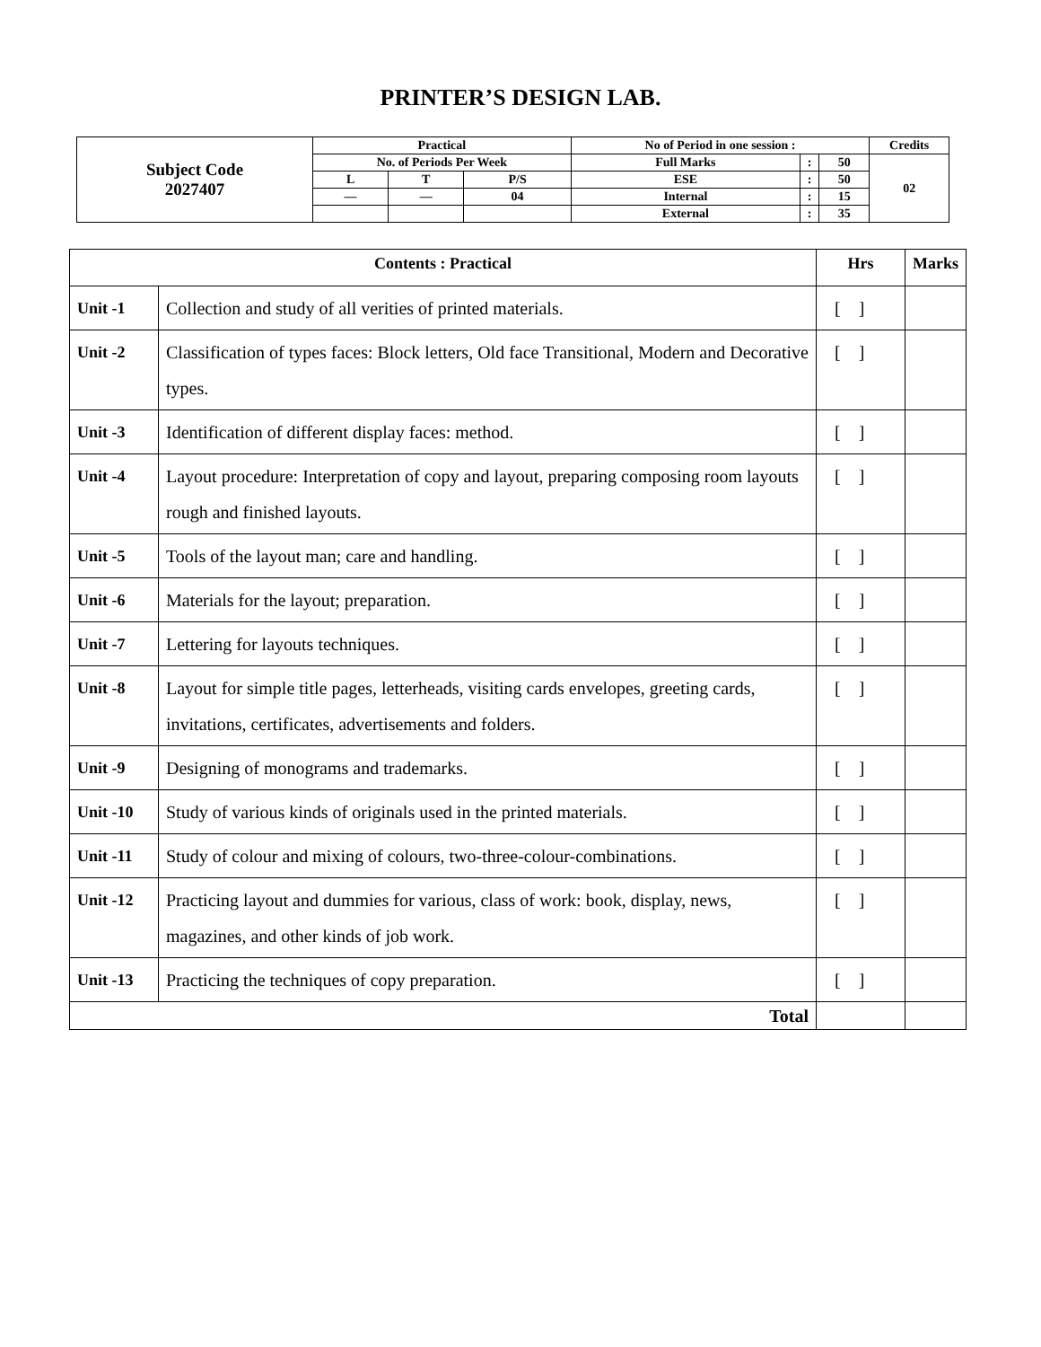PRINTER’S DESIGN LAB.
| Subject Code 2027407 | Practical | | | No of Period in one session : | | | Credits |
| | No. of Periods Per Week | | | Full Marks | : | 50 | 02 |
| | L | T | P/S | ESE | : | 50 | |
| | — | — | 04 | Internal | : | 15 | |
| | | | | External | : | 35 | |
| Contents : Practical | | Hrs | Marks |
| Unit -1 | Collection and study of all verities of printed materials. | [ ] | |
| Unit -2 | Classification of types faces: Block letters, Old face Transitional, Modern and Decorative types. | [ ] | |
| Unit -3 | Identification of different display faces: method. | [ ] | |
| Unit -4 | Layout procedure: Interpretation of copy and layout, preparing composing room layouts rough and finished layouts. | [ ] | |
| Unit -5 | Tools of the layout man; care and handling. | [ ] | |
| Unit -6 | Materials for the layout; preparation. | [ ] | |
| Unit -7 | Lettering for layouts techniques. | [ ] | |
| Unit -8 | Layout for simple title pages, letterheads, visiting cards envelopes, greeting cards, invitations, certificates, advertisements and folders. | [ ] | |
| Unit -9 | Designing of monograms and trademarks. | [ ] | |
| Unit -10 | Study of various kinds of originals used in the printed materials. | [ ] | |
| Unit -11 | Study of colour and mixing of colours, two-three-colour-combinations. | [ ] | |
| Unit -12 | Practicing layout and dummies for various, class of work: book, display, news, magazines, and other kinds of job work. | [ ] | |
| Unit -13 | Practicing the techniques of copy preparation. | [ ] | |
| Total | | | |